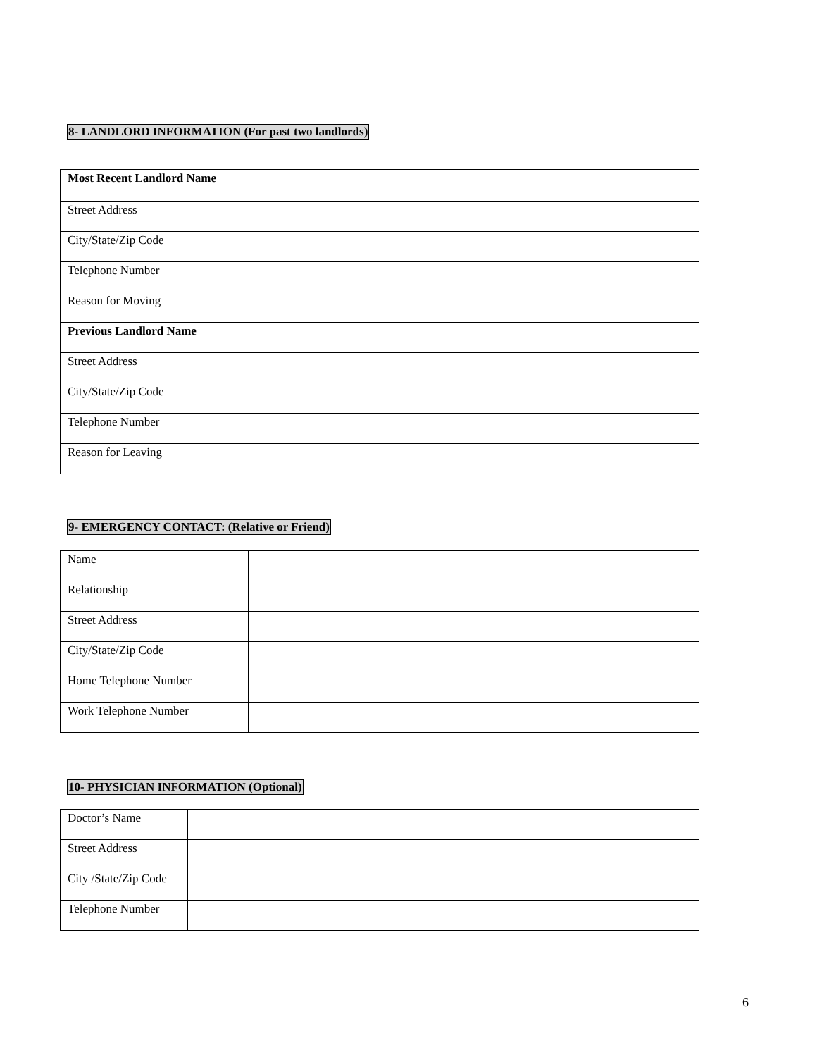8- LANDLORD INFORMATION (For past two landlords)
| Most Recent Landlord Name | |
| Street Address | |
| City/State/Zip Code | |
| Telephone Number | |
| Reason for Moving | |
| Previous Landlord Name | |
| Street Address | |
| City/State/Zip Code | |
| Telephone Number | |
| Reason for Leaving | |
9- EMERGENCY CONTACT: (Relative or Friend)
| Name | |
| Relationship | |
| Street Address | |
| City/State/Zip Code | |
| Home Telephone Number | |
| Work Telephone Number | |
10- PHYSICIAN INFORMATION (Optional)
| Doctor’s Name | |
| Street Address | |
| City /State/Zip Code | |
| Telephone Number | |
6